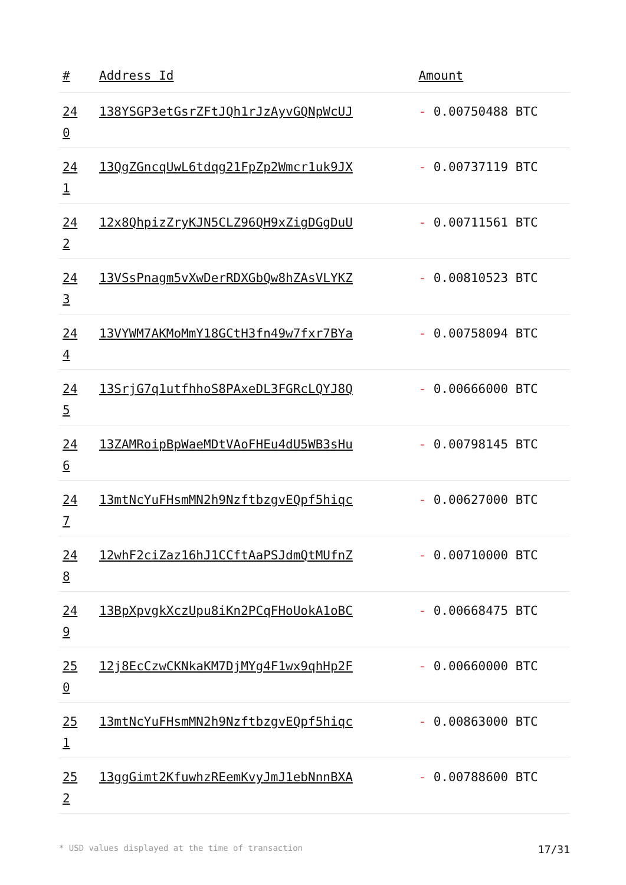| # | Address Id | Amount |
| --- | --- | --- |
| 24 0 | 138YSGP3etGsrZFtJQh1rJzAyvGQNpWcUJ | - 0.00750488 BTC |
| 24 1 | 13QgZGncqUwL6tdqg21FpZp2Wmcr1uk9JX | - 0.00737119 BTC |
| 24 2 | 12x8QhpizZryKJN5CLZ96QH9xZigDGgDuU | - 0.00711561 BTC |
| 24 3 | 13VSsPnagm5vXwDerRDXGbQw8hZAsVLYKZ | - 0.00810523 BTC |
| 24 4 | 13VYWM7AKMoMmY18GCtH3fn49w7fxr7BYa | - 0.00758094 BTC |
| 24 5 | 13SrjG7q1utfhhoS8PAxeDL3FGRcLQYJ8Q | - 0.00666000 BTC |
| 24 6 | 13ZAMRoipBpWaeMDtVAoFHEu4dU5WB3sHu | - 0.00798145 BTC |
| 24 7 | 13mtNcYuFHsmMN2h9NzftbzgvEQpf5hiqc | - 0.00627000 BTC |
| 24 8 | 12whF2ciZaz16hJ1CCftAaPSJdmQtMUfnZ | - 0.00710000 BTC |
| 24 9 | 13BpXpvgkXczUpu8iKn2PCqFHoUokA1oBC | - 0.00668475 BTC |
| 25 0 | 12j8EcCzwCKNkaKM7DjMYg4F1wx9qhHp2F | - 0.00660000 BTC |
| 25 1 | 13mtNcYuFHsmMN2h9NzftbzgvEQpf5hiqc | - 0.00863000 BTC |
| 25 2 | 13ggGimt2KfuwhzREemKvyJmJ1ebNnnBXA | - 0.00788600 BTC |
* USD values displayed at the time of transaction 17/31